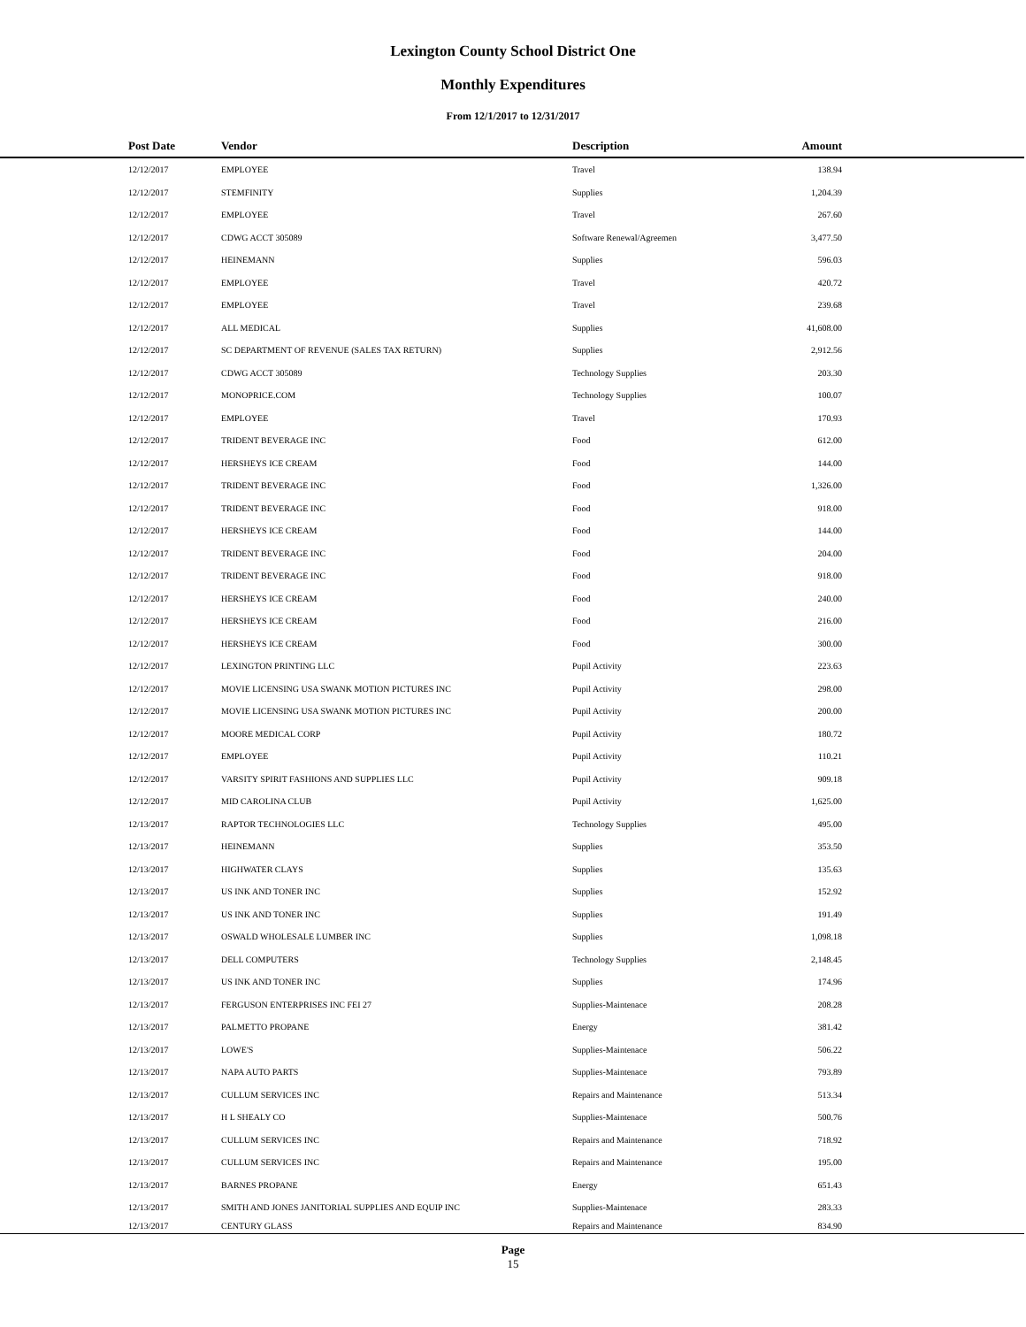Lexington County School District One
Monthly Expenditures
From 12/1/2017 to 12/31/2017
| | Post Date | Vendor | Description | Amount | |
| --- | --- | --- | --- | --- | --- |
| | 12/12/2017 | EMPLOYEE | Travel | 138.94 | |
| | 12/12/2017 | STEMFINITY | Supplies | 1,204.39 | |
| | 12/12/2017 | EMPLOYEE | Travel | 267.60 | |
| | 12/12/2017 | CDWG ACCT 305089 | Software Renewal/Agreemen | 3,477.50 | |
| | 12/12/2017 | HEINEMANN | Supplies | 596.03 | |
| | 12/12/2017 | EMPLOYEE | Travel | 420.72 | |
| | 12/12/2017 | EMPLOYEE | Travel | 239.68 | |
| | 12/12/2017 | ALL MEDICAL | Supplies | 41,608.00 | |
| | 12/12/2017 | SC DEPARTMENT OF REVENUE (SALES TAX RETURN) | Supplies | 2,912.56 | |
| | 12/12/2017 | CDWG ACCT 305089 | Technology Supplies | 203.30 | |
| | 12/12/2017 | MONOPRICE.COM | Technology Supplies | 100.07 | |
| | 12/12/2017 | EMPLOYEE | Travel | 170.93 | |
| | 12/12/2017 | TRIDENT BEVERAGE INC | Food | 612.00 | |
| | 12/12/2017 | HERSHEYS ICE CREAM | Food | 144.00 | |
| | 12/12/2017 | TRIDENT BEVERAGE INC | Food | 1,326.00 | |
| | 12/12/2017 | TRIDENT BEVERAGE INC | Food | 918.00 | |
| | 12/12/2017 | HERSHEYS ICE CREAM | Food | 144.00 | |
| | 12/12/2017 | TRIDENT BEVERAGE INC | Food | 204.00 | |
| | 12/12/2017 | TRIDENT BEVERAGE INC | Food | 918.00 | |
| | 12/12/2017 | HERSHEYS ICE CREAM | Food | 240.00 | |
| | 12/12/2017 | HERSHEYS ICE CREAM | Food | 216.00 | |
| | 12/12/2017 | HERSHEYS ICE CREAM | Food | 300.00 | |
| | 12/12/2017 | LEXINGTON PRINTING LLC | Pupil Activity | 223.63 | |
| | 12/12/2017 | MOVIE LICENSING USA SWANK MOTION PICTURES INC | Pupil Activity | 298.00 | |
| | 12/12/2017 | MOVIE LICENSING USA SWANK MOTION PICTURES INC | Pupil Activity | 200.00 | |
| | 12/12/2017 | MOORE MEDICAL CORP | Pupil Activity | 180.72 | |
| | 12/12/2017 | EMPLOYEE | Pupil Activity | 110.21 | |
| | 12/12/2017 | VARSITY SPIRIT FASHIONS AND SUPPLIES LLC | Pupil Activity | 909.18 | |
| | 12/12/2017 | MID CAROLINA CLUB | Pupil Activity | 1,625.00 | |
| | 12/13/2017 | RAPTOR TECHNOLOGIES LLC | Technology Supplies | 495.00 | |
| | 12/13/2017 | HEINEMANN | Supplies | 353.50 | |
| | 12/13/2017 | HIGHWATER CLAYS | Supplies | 135.63 | |
| | 12/13/2017 | US INK AND TONER INC | Supplies | 152.92 | |
| | 12/13/2017 | US INK AND TONER INC | Supplies | 191.49 | |
| | 12/13/2017 | OSWALD WHOLESALE LUMBER INC | Supplies | 1,098.18 | |
| | 12/13/2017 | DELL COMPUTERS | Technology Supplies | 2,148.45 | |
| | 12/13/2017 | US INK AND TONER INC | Supplies | 174.96 | |
| | 12/13/2017 | FERGUSON ENTERPRISES INC FEI 27 | Supplies-Maintenace | 208.28 | |
| | 12/13/2017 | PALMETTO PROPANE | Energy | 381.42 | |
| | 12/13/2017 | LOWE'S | Supplies-Maintenace | 506.22 | |
| | 12/13/2017 | NAPA AUTO PARTS | Supplies-Maintenace | 793.89 | |
| | 12/13/2017 | CULLUM SERVICES INC | Repairs and Maintenance | 513.34 | |
| | 12/13/2017 | H L SHEALY CO | Supplies-Maintenace | 500.76 | |
| | 12/13/2017 | CULLUM SERVICES INC | Repairs and Maintenance | 718.92 | |
| | 12/13/2017 | CULLUM SERVICES INC | Repairs and Maintenance | 195.00 | |
| | 12/13/2017 | BARNES PROPANE | Energy | 651.43 | |
| | 12/13/2017 | SMITH AND JONES JANITORIAL SUPPLIES AND EQUIP INC | Supplies-Maintenace | 283.33 | |
| | 12/13/2017 | CENTURY GLASS | Repairs and Maintenance | 834.90 | |
Page
15